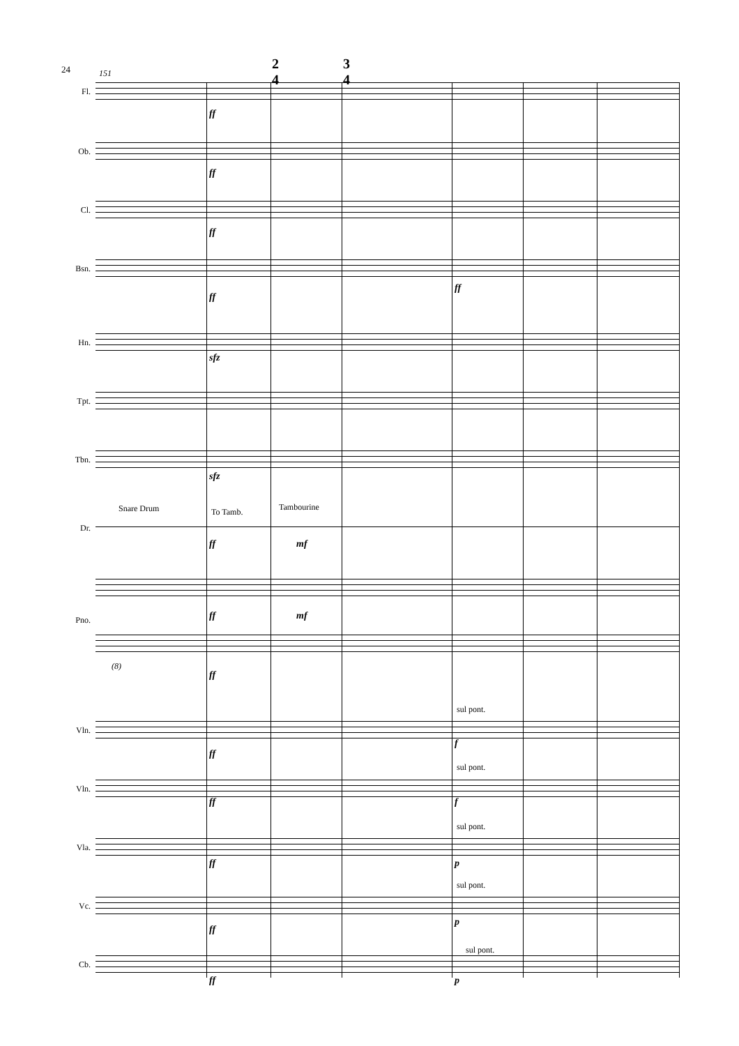24 151
2
4
3
4
Fl.
ff
Ob.
ff
Cl.
ff
Bsn.
ff
ff
Hn.
sfz
Tpt.
Tbn.
sfz
Snare Drum To Tamb. Tambourine
Dr.
ff mf
Pno. ff mf
(8)
ff
sul pont.
Vln.
ff
f
sul pont.
Vln.
ff f
sul pont.
Vla.
ff p
sul pont.
Vc.
ff
p
sul pont.
Cb.
ff p